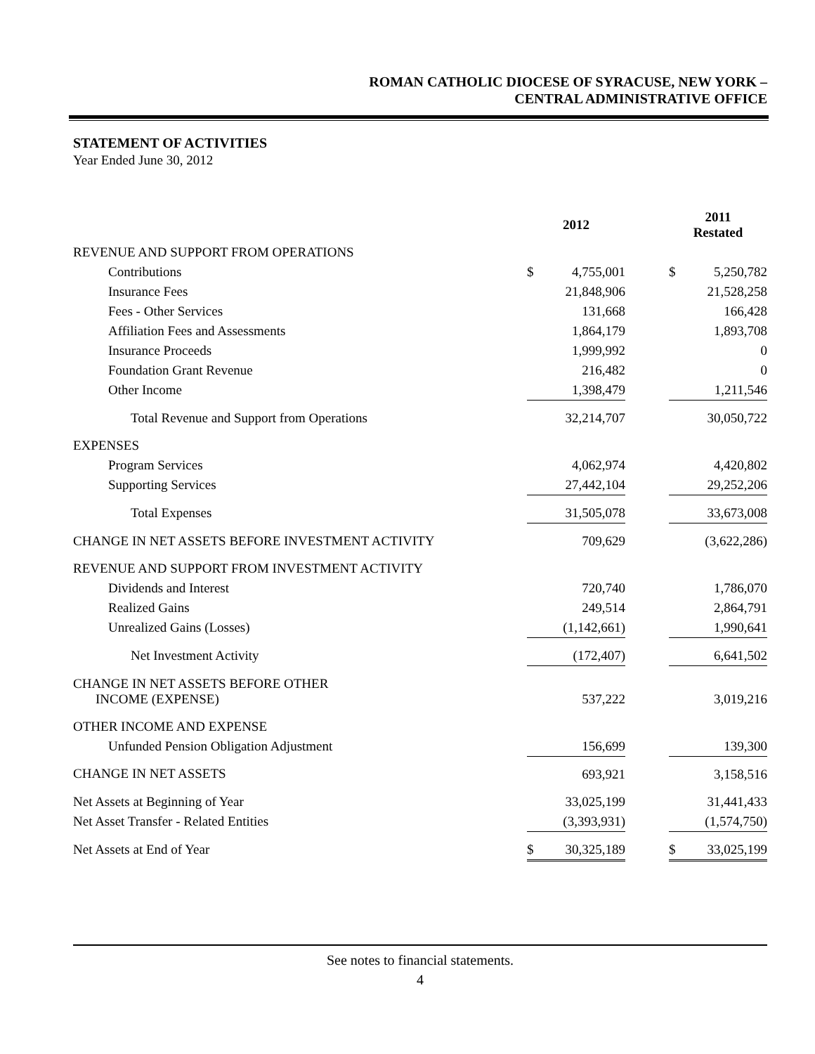ROMAN CATHOLIC DIOCESE OF SYRACUSE, NEW YORK –
CENTRAL ADMINISTRATIVE OFFICE
STATEMENT OF ACTIVITIES
Year Ended June 30, 2012
| | 2012 | | 2011 Restated |
| --- | --- | --- | --- |
| REVENUE AND SUPPORT FROM OPERATIONS | | | |
| Contributions | $ 4,755,001 | | $ 5,250,782 |
| Insurance Fees | 21,848,906 | | 21,528,258 |
| Fees - Other Services | 131,668 | | 166,428 |
| Affiliation Fees and Assessments | 1,864,179 | | 1,893,708 |
| Insurance Proceeds | 1,999,992 | | 0 |
| Foundation Grant Revenue | 216,482 | | 0 |
| Other Income | 1,398,479 | | 1,211,546 |
| Total Revenue and Support from Operations | 32,214,707 | | 30,050,722 |
| EXPENSES | | | |
| Program Services | 4,062,974 | | 4,420,802 |
| Supporting Services | 27,442,104 | | 29,252,206 |
| Total Expenses | 31,505,078 | | 33,673,008 |
| CHANGE IN NET ASSETS BEFORE INVESTMENT ACTIVITY | 709,629 | | (3,622,286) |
| REVENUE AND SUPPORT FROM INVESTMENT ACTIVITY | | | |
| Dividends and Interest | 720,740 | | 1,786,070 |
| Realized Gains | 249,514 | | 2,864,791 |
| Unrealized Gains (Losses) | (1,142,661) | | 1,990,641 |
| Net Investment Activity | (172,407) | | 6,641,502 |
| CHANGE IN NET ASSETS BEFORE OTHER INCOME (EXPENSE) | 537,222 | | 3,019,216 |
| OTHER INCOME AND EXPENSE | | | |
| Unfunded Pension Obligation Adjustment | 156,699 | | 139,300 |
| CHANGE IN NET ASSETS | 693,921 | | 3,158,516 |
| Net Assets at Beginning of Year | 33,025,199 | | 31,441,433 |
| Net Asset Transfer - Related Entities | (3,393,931) | | (1,574,750) |
| Net Assets at End of Year | $ 30,325,189 | | $ 33,025,199 |
See notes to financial statements.
4